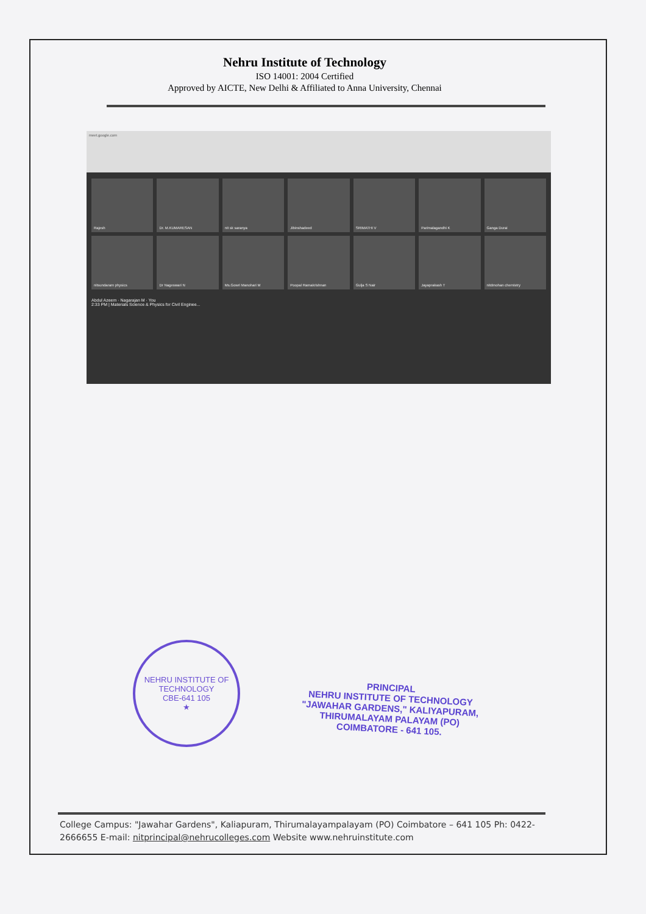Nehru Institute of Technology
ISO 14001: 2004 Certified
Approved by AICTE, New Delhi & Affiliated to Anna University, Chennai
meet.google.com
Rajesh
Dr. M.KUMARESAN
nit sk saranya
Jibinshadeed
SRIMATHI V
Parimalagandhi K
Ganga Durai
nitsundaram physics
Dr Nageswari N
Ms.Gowri Manohari M
Poopal Ramakrishnan
Gulja S Nair
Jayaprakash T
nitdmohan chemistry
Abdul Azeem · Nagarajan M · You
2:33 PM | Materials Science & Physics for Civil Enginee...
NEHRU INSTITUTE OF TECHNOLOGY
CBE-641 105
★
PRINCIPAL
NEHRU INSTITUTE OF TECHNOLOGY
"JAWAHAR GARDENS," KALIYAPURAM,
THIRUMALAYAM PALAYAM (PO)
COIMBATORE - 641 105.
College Campus: "Jawahar Gardens", Kaliapuram, Thirumalayampalayam (PO) Coimbatore – 641 105 Ph: 0422- 2666655 E-mail: nitprincipal@nehrucolleges.com Website www.nehruinstitute.com